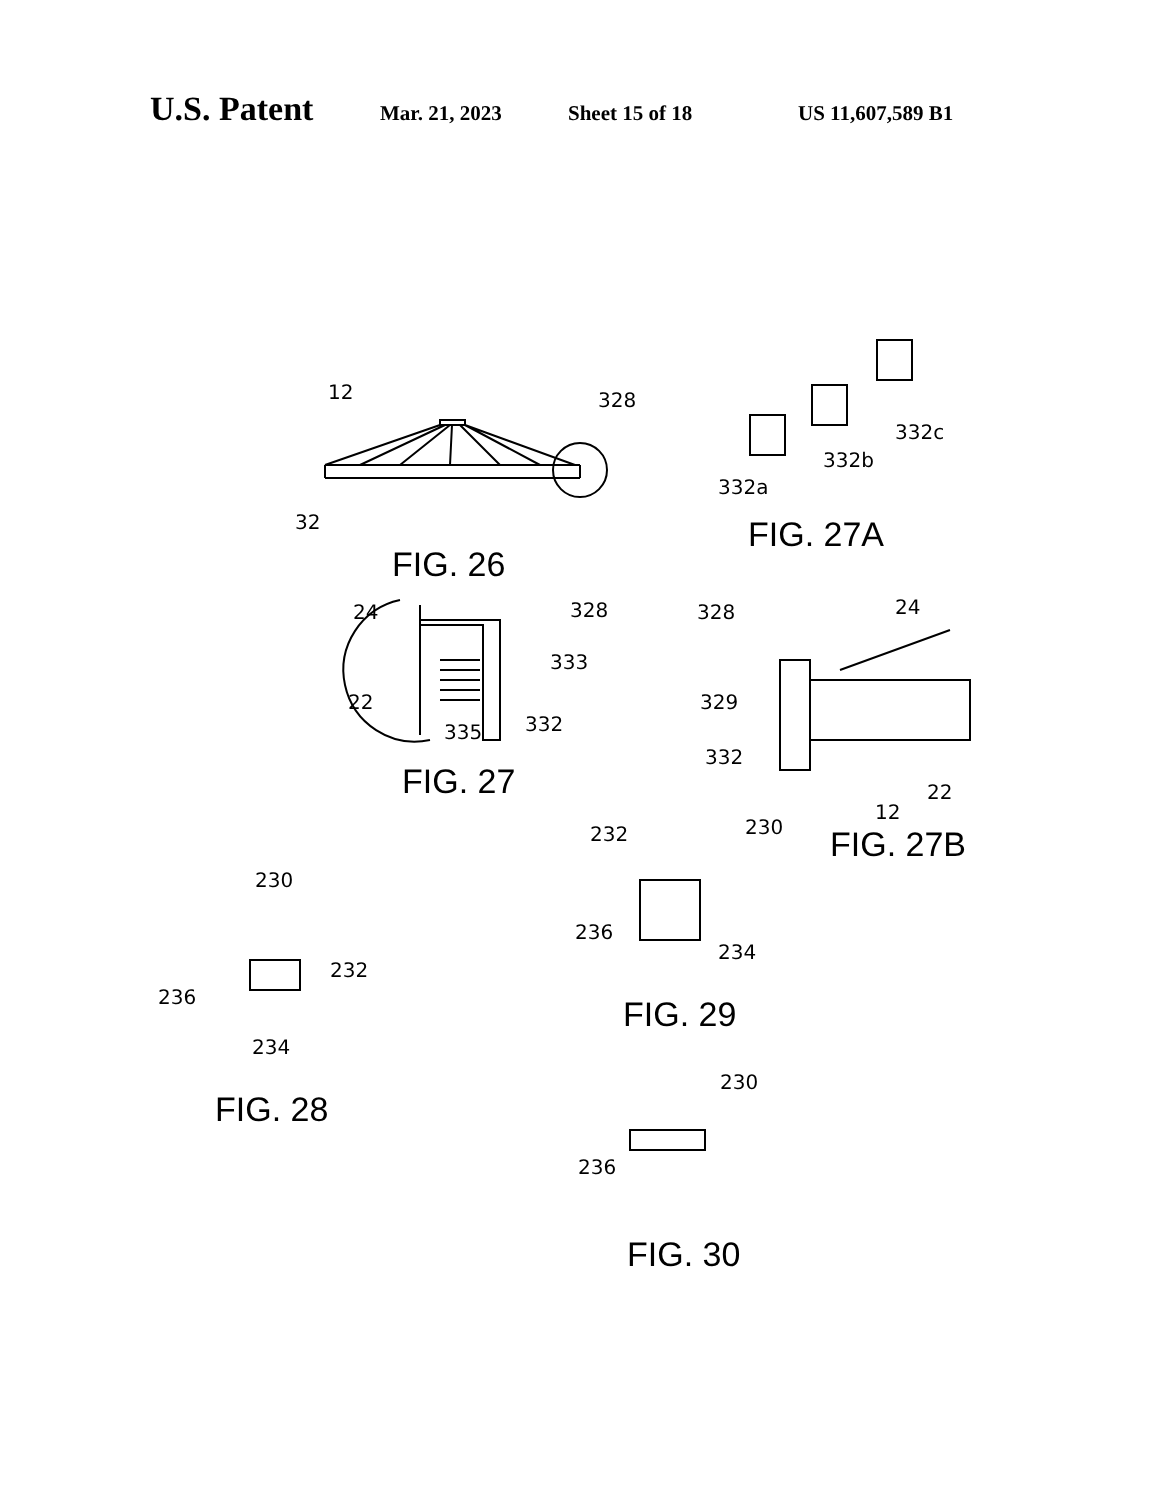U.S. Patent Mar. 21, 2023 Sheet 15 of 18 US 11,607,589 B1
12 328
32
FIG. 26
332a
332b
332c
FIG. 27A
24 328
333
22
335 332
FIG. 27
328 24
329
332
12
22
FIG. 27B
232 230
236
234
FIG. 29
230
232
236
234
FIG. 28
230
236
FIG. 30